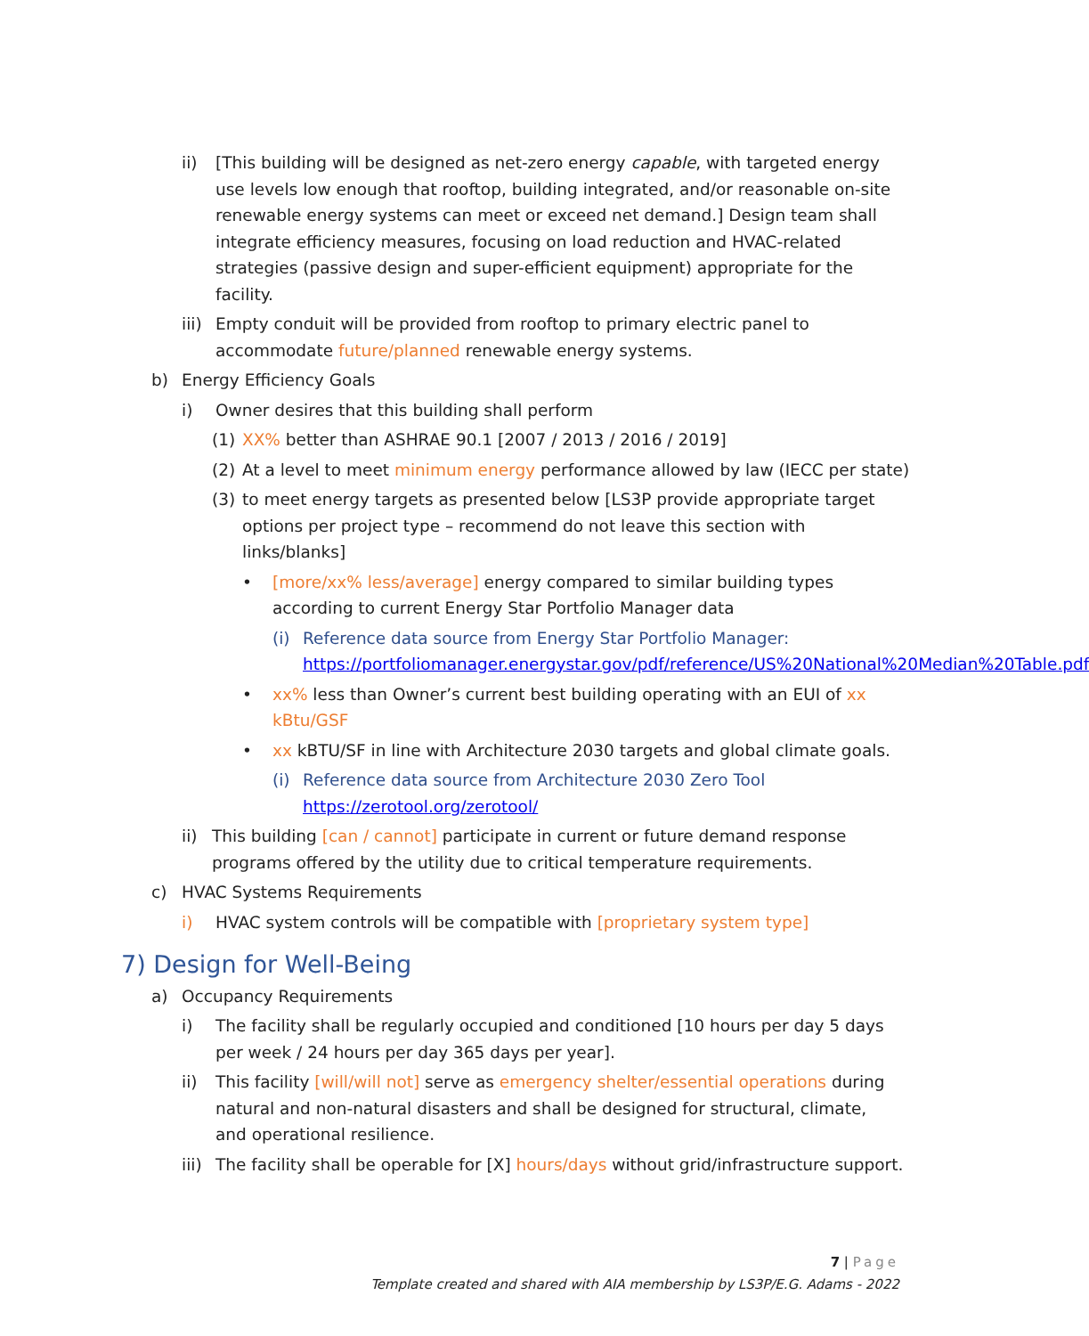ii) [This building will be designed as net-zero energy capable, with targeted energy use levels low enough that rooftop, building integrated, and/or reasonable on-site renewable energy systems can meet or exceed net demand.] Design team shall integrate efficiency measures, focusing on load reduction and HVAC-related strategies (passive design and super-efficient equipment) appropriate for the facility.
iii) Empty conduit will be provided from rooftop to primary electric panel to accommodate future/planned renewable energy systems.
b) Energy Efficiency Goals
i) Owner desires that this building shall perform
(1) XX% better than ASHRAE 90.1 [2007 / 2013 / 2016 / 2019]
(2) At a level to meet minimum energy performance allowed by law (IECC per state)
(3) to meet energy targets as presented below [LS3P provide appropriate target options per project type – recommend do not leave this section with links/blanks]
• [more/xx% less/average] energy compared to similar building types according to current Energy Star Portfolio Manager data
(i) Reference data source from Energy Star Portfolio Manager: https://portfoliomanager.energystar.gov/pdf/reference/US%20National%20Median%20Table.pdf
• xx% less than Owner’s current best building operating with an EUI of xx kBtu/GSF
• xx kBTU/SF in line with Architecture 2030 targets and global climate goals.
(i) Reference data source from Architecture 2030 Zero Tool
https://zerotool.org/zerotool/
ii) This building [can / cannot] participate in current or future demand response programs offered by the utility due to critical temperature requirements.
c) HVAC Systems Requirements
i) HVAC system controls will be compatible with [proprietary system type]
7) Design for Well-Being
a) Occupancy Requirements
i) The facility shall be regularly occupied and conditioned [10 hours per day 5 days per week / 24 hours per day 365 days per year].
ii) This facility [will/will not] serve as emergency shelter/essential operations during natural and non-natural disasters and shall be designed for structural, climate, and operational resilience.
iii) The facility shall be operable for [X] hours/days without grid/infrastructure support.
7 | Page
Template created and shared with AIA membership by LS3P/E.G. Adams - 2022